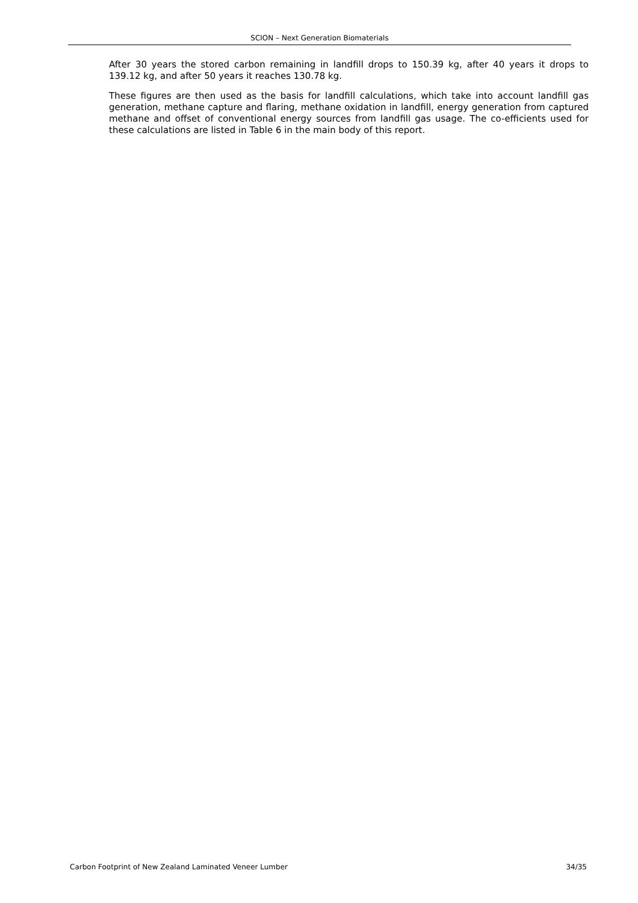SCION – Next Generation Biomaterials
After 30 years the stored carbon remaining in landfill drops to 150.39 kg, after 40 years it drops to 139.12 kg, and after 50 years it reaches 130.78 kg.
These figures are then used as the basis for landfill calculations, which take into account landfill gas generation, methane capture and flaring, methane oxidation in landfill, energy generation from captured methane and offset of conventional energy sources from landfill gas usage. The co-efficients used for these calculations are listed in Table 6 in the main body of this report.
Carbon Footprint of New Zealand Laminated Veneer Lumber 34/35